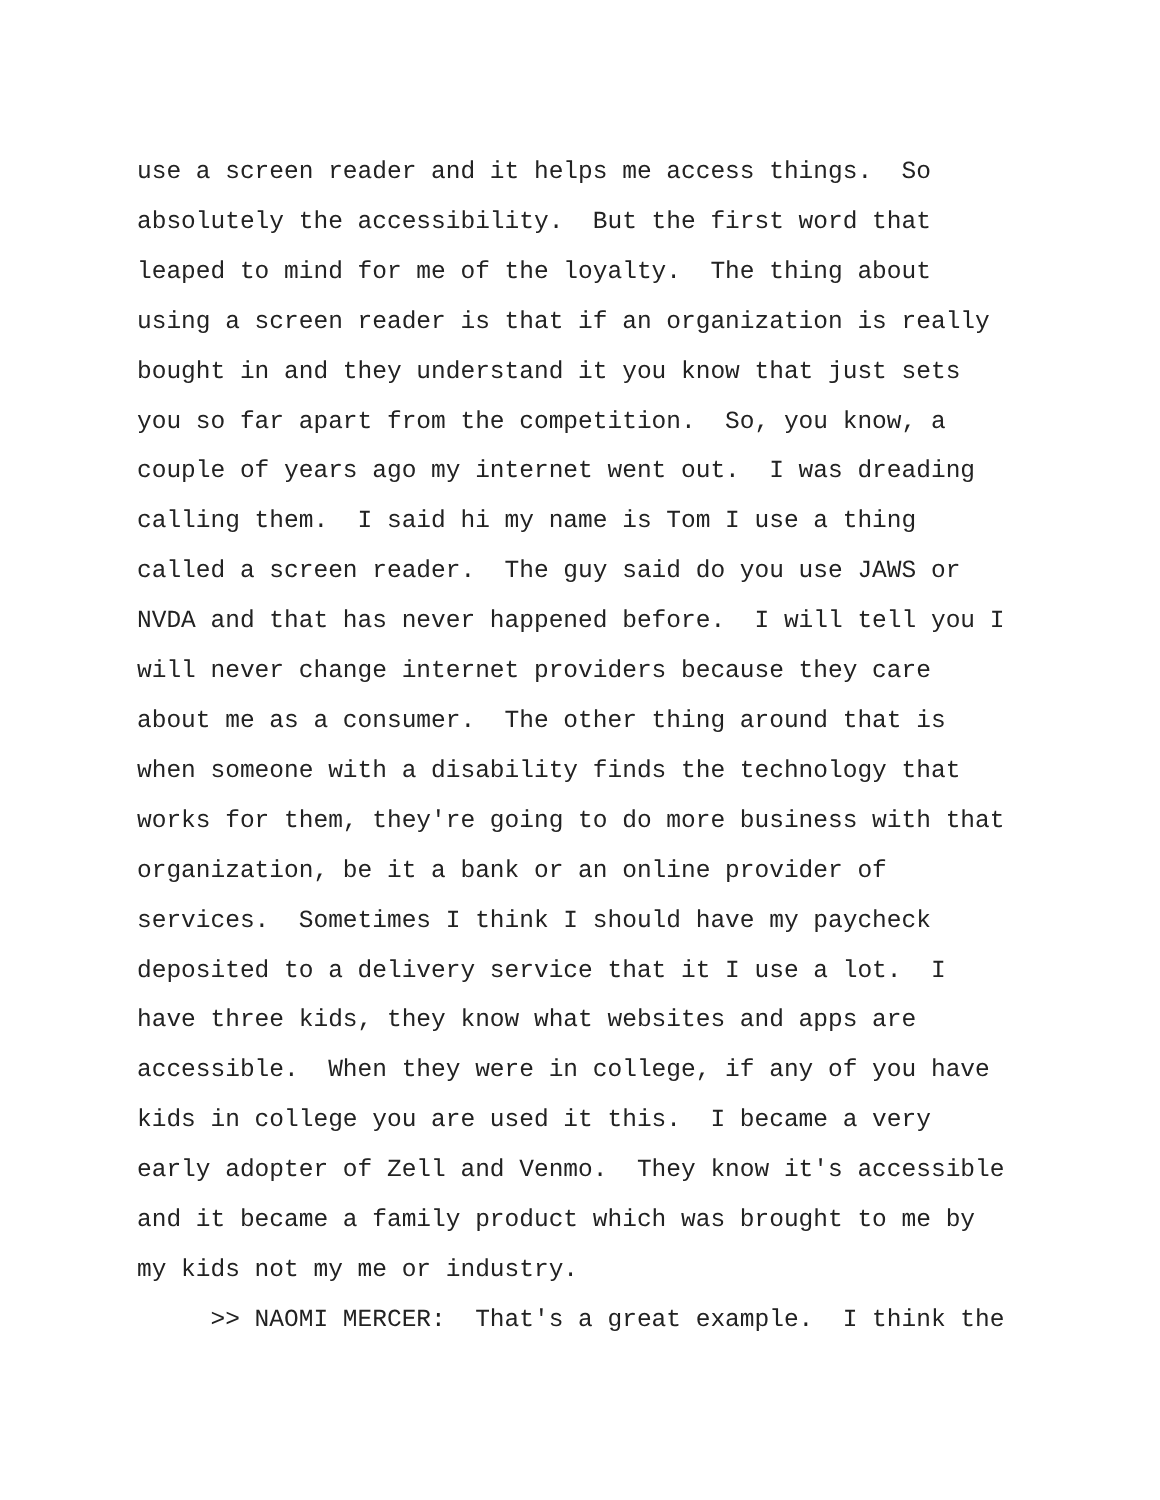use a screen reader and it helps me access things. So absolutely the accessibility. But the first word that leaped to mind for me of the loyalty. The thing about using a screen reader is that if an organization is really bought in and they understand it you know that just sets you so far apart from the competition. So, you know, a couple of years ago my internet went out. I was dreading calling them. I said hi my name is Tom I use a thing called a screen reader. The guy said do you use JAWS or NVDA and that has never happened before. I will tell you I will never change internet providers because they care about me as a consumer. The other thing around that is when someone with a disability finds the technology that works for them, they're going to do more business with that organization, be it a bank or an online provider of services. Sometimes I think I should have my paycheck deposited to a delivery service that it I use a lot. I have three kids, they know what websites and apps are accessible. When they were in college, if any of you have kids in college you are used it this. I became a very early adopter of Zell and Venmo. They know it's accessible and it became a family product which was brought to me by my kids not my me or industry. >> NAOMI MERCER: That's a great example. I think the